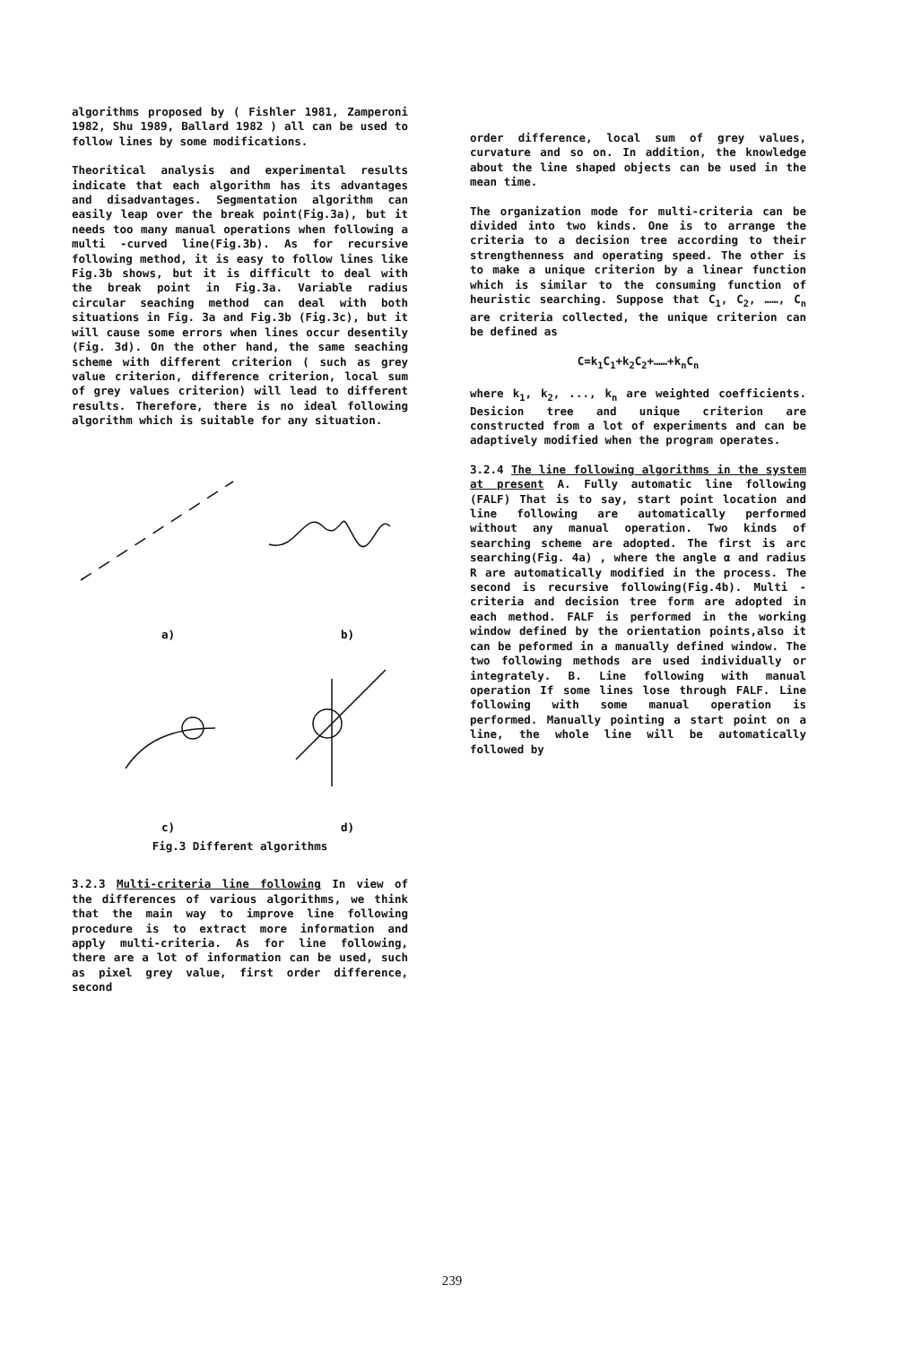algorithms proposed by ( Fishler 1981, Zamperoni 1982, Shu 1989, Ballard 1982 ) all can be used to follow lines by some modifications.
Theoritical analysis and experimental results indicate that each algorithm has its advantages and disadvantages. Segmentation algorithm can easily leap over the break point(Fig.3a), but it needs too many manual operations when following a multi -curved line(Fig.3b). As for recursive following method, it is easy to follow lines like Fig.3b shows, but it is difficult to deal with the break point in Fig.3a. Variable radius circular seaching method can deal with both situations in Fig. 3a and Fig.3b (Fig.3c), but it will cause some errors when lines occur desentily (Fig. 3d). On the other hand, the same seaching scheme with different criterion ( such as grey value criterion, difference criterion, local sum of grey values criterion) will lead to different results. Therefore, there is no ideal following algorithm which is suitable for any situation.
a)
b)
c)
d)
Fig.3 Different algorithms
3.2.3 Multi-criteria line following In view of the differences of various algorithms, we think that the main way to improve line following procedure is to extract more information and apply multi-criteria. As for line following, there are a lot of information can be used, such as pixel grey value, first order difference, second
order difference, local sum of grey values, curvature and so on. In addition, the knowledge about the line shaped objects can be used in the mean time.
The organization mode for multi-criteria can be divided into two kinds. One is to arrange the criteria to a decision tree according to their strengthenness and operating speed. The other is to make a unique criterion by a linear function which is similar to the consuming function of heuristic searching. Suppose that C<sub>1</sub>, C<sub>2</sub>, ……, C<sub>n</sub> are criteria collected, the unique criterion can be defined as
C=k<sub>1</sub>C<sub>1</sub>+k<sub>2</sub>C<sub>2</sub>+……+k<sub>n</sub>C<sub>n</sub>
where k<sub>1</sub>, k<sub>2</sub>, ..., k<sub>n</sub> are weighted coefficients. Desicion tree and unique criterion are constructed from a lot of experiments and can be adaptively modified when the program operates.
3.2.4 The line following algorithms in the system at present A. Fully automatic line following (FALF) That is to say, start point location and line following are automatically performed without any manual operation. Two kinds of searching scheme are adopted. The first is arc searching(Fig. 4a) , where the angle α and radius R are automatically modified in the process. The second is recursive following(Fig.4b). Multi -criteria and decision tree form are adopted in each method. FALF is performed in the working window defined by the orientation points,also it can be peformed in a manually defined window. The two following methods are used individually or integrately. B. Line following with manual operation If some lines lose through FALF. Line following with some manual operation is performed. Manually pointing a start point on a line, the whole line will be automatically followed by
239